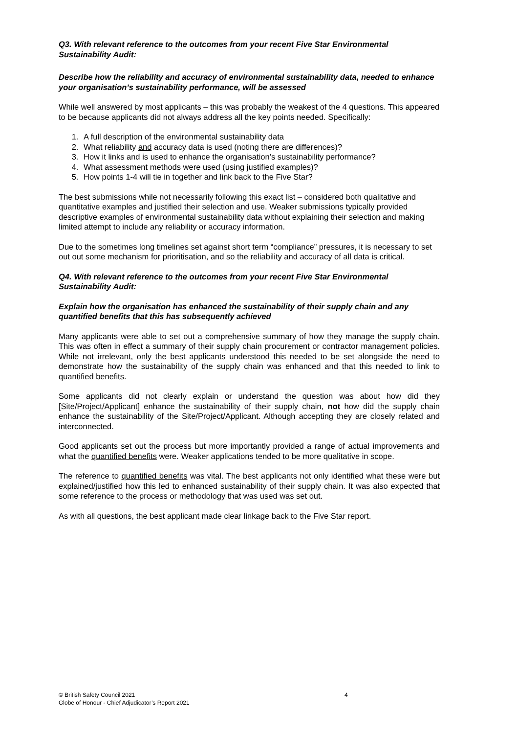Q3. With relevant reference to the outcomes from your recent Five Star Environmental Sustainability Audit:
Describe how the reliability and accuracy of environmental sustainability data, needed to enhance your organisation’s sustainability performance, will be assessed
While well answered by most applicants – this was probably the weakest of the 4 questions. This appeared to be because applicants did not always address all the key points needed. Specifically:
1. A full description of the environmental sustainability data
2. What reliability and accuracy data is used (noting there are differences)?
3. How it links and is used to enhance the organisation’s sustainability performance?
4. What assessment methods were used (using justified examples)?
5. How points 1-4 will tie in together and link back to the Five Star?
The best submissions while not necessarily following this exact list – considered both qualitative and quantitative examples and justified their selection and use. Weaker submissions typically provided descriptive examples of environmental sustainability data without explaining their selection and making limited attempt to include any reliability or accuracy information.
Due to the sometimes long timelines set against short term “compliance” pressures, it is necessary to set out out some mechanism for prioritisation, and so the reliability and accuracy of all data is critical.
Q4. With relevant reference to the outcomes from your recent Five Star Environmental Sustainability Audit:
Explain how the organisation has enhanced the sustainability of their supply chain and any quantified benefits that this has subsequently achieved
Many applicants were able to set out a comprehensive summary of how they manage the supply chain. This was often in effect a summary of their supply chain procurement or contractor management policies. While not irrelevant, only the best applicants understood this needed to be set alongside the need to demonstrate how the sustainability of the supply chain was enhanced and that this needed to link to quantified benefits.
Some applicants did not clearly explain or understand the question was about how did they [Site/Project/Applicant] enhance the sustainability of their supply chain, not how did the supply chain enhance the sustainability of the Site/Project/Applicant. Although accepting they are closely related and interconnected.
Good applicants set out the process but more importantly provided a range of actual improvements and what the quantified benefits were. Weaker applications tended to be more qualitative in scope.
The reference to quantified benefits was vital. The best applicants not only identified what these were but explained/justified how this led to enhanced sustainability of their supply chain. It was also expected that some reference to the process or methodology that was used was set out.
As with all questions, the best applicant made clear linkage back to the Five Star report.
© British Safety Council 2021 4
Globe of Honour - Chief Adjudicator’s Report 2021